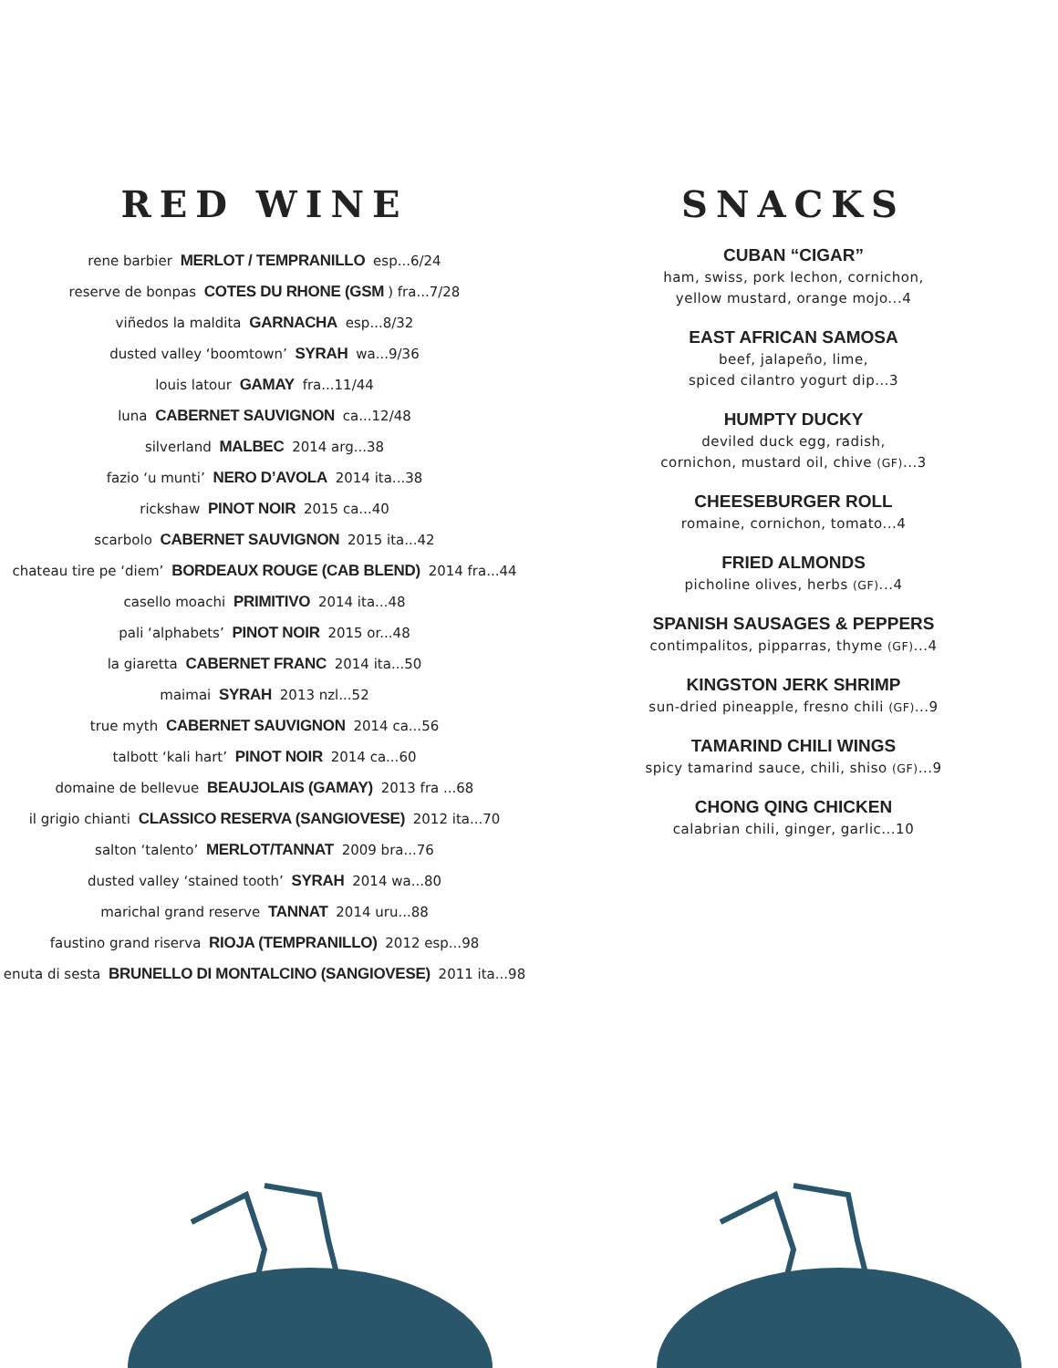RED WINE
rene barbier MERLOT / TEMPRANILLO esp...6/24
reserve de bonpas COTES DU RHONE (GSM) fra...7/28
viñedos la maldita GARNACHA esp...8/32
dusted valley ‘boomtown’ SYRAH wa...9/36
louis latour GAMAY fra...11/44
luna CABERNET SAUVIGNON ca...12/48
silverland MALBEC 2014 arg...38
fazio ‘u munti’ NERO D’AVOLA 2014 ita...38
rickshaw PINOT NOIR 2015 ca...40
scarbolo CABERNET SAUVIGNON 2015 ita...42
chateau tire pe ‘diem’ BORDEAUX ROUGE (CAB BLEND) 2014 fra...44
casello moachi PRIMITIVO 2014 ita...48
pali ‘alphabets’ PINOT NOIR 2015 or...48
la giaretta CABERNET FRANC 2014 ita...50
maimai SYRAH 2013 nzl...52
true myth CABERNET SAUVIGNON 2014 ca...56
talbott ‘kali hart’ PINOT NOIR 2014 ca...60
domaine de bellevue BEAUJOLAIS (GAMAY) 2013 fra ...68
il grigio chianti CLASSICO RESERVA (SANGIOVESE) 2012 ita...70
salton ‘talento’ MERLOT/TANNAT 2009 bra...76
dusted valley ‘stained tooth’ SYRAH 2014 wa...80
marichal grand reserve TANNAT 2014 uru...88
faustino grand riserva RIOJA (TEMPRANILLO) 2012 esp...98
enuta di sesta BRUNELLO DI MONTALCINO (SANGIOVESE) 2011 ita...98
SNACKS
CUBAN “CIGAR”
ham, swiss, pork lechon, cornichon,
yellow mustard, orange mojo...4
EAST AFRICAN SAMOSA
beef, jalapeño, lime,
spiced cilantro yogurt dip...3
HUMPTY DUCKY
deviled duck egg, radish,
cornichon, mustard oil, chive (GF)...3
CHEESEBURGER ROLL
romaine, cornichon, tomato...4
FRIED ALMONDS
picholine olives, herbs (GF)...4
SPANISH SAUSAGES & PEPPERS
contimpalitos, pipparras, thyme (GF)...4
KINGSTON JERK SHRIMP
sun-dried pineapple, fresno chili (GF)...9
TAMARIND CHILI WINGS
spicy tamarind sauce, chili, shiso (GF)...9
CHONG QING CHICKEN
calabrian chili, ginger, garlic...10